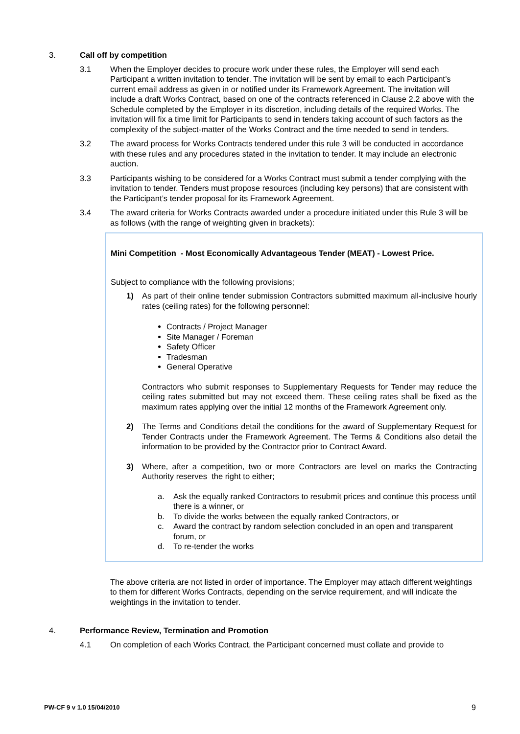3. Call off by competition
3.1 When the Employer decides to procure work under these rules, the Employer will send each Participant a written invitation to tender. The invitation will be sent by email to each Participant’s current email address as given in or notified under its Framework Agreement. The invitation will include a draft Works Contract, based on one of the contracts referenced in Clause 2.2 above with the Schedule completed by the Employer in its discretion, including details of the required Works. The invitation will fix a time limit for Participants to send in tenders taking account of such factors as the complexity of the subject-matter of the Works Contract and the time needed to send in tenders.
3.2 The award process for Works Contracts tendered under this rule 3 will be conducted in accordance with these rules and any procedures stated in the invitation to tender. It may include an electronic auction.
3.3 Participants wishing to be considered for a Works Contract must submit a tender complying with the invitation to tender. Tenders must propose resources (including key persons) that are consistent with the Participant’s tender proposal for its Framework Agreement.
3.4 The award criteria for Works Contracts awarded under a procedure initiated under this Rule 3 will be as follows (with the range of weighting given in brackets):
Mini Competition - Most Economically Advantageous Tender (MEAT) - Lowest Price.
Subject to compliance with the following provisions;
1) As part of their online tender submission Contractors submitted maximum all-inclusive hourly rates (ceiling rates) for the following personnel:
Contracts / Project Manager
Site Manager / Foreman
Safety Officer
Tradesman
General Operative
Contractors who submit responses to Supplementary Requests for Tender may reduce the ceiling rates submitted but may not exceed them. These ceiling rates shall be fixed as the maximum rates applying over the initial 12 months of the Framework Agreement only.
2) The Terms and Conditions detail the conditions for the award of Supplementary Request for Tender Contracts under the Framework Agreement. The Terms & Conditions also detail the information to be provided by the Contractor prior to Contract Award.
3) Where, after a competition, two or more Contractors are level on marks the Contracting Authority reserves the right to either;
a. Ask the equally ranked Contractors to resubmit prices and continue this process until there is a winner, or
b. To divide the works between the equally ranked Contractors, or
c. Award the contract by random selection concluded in an open and transparent forum, or
d. To re-tender the works
The above criteria are not listed in order of importance. The Employer may attach different weightings to them for different Works Contracts, depending on the service requirement, and will indicate the weightings in the invitation to tender.
4. Performance Review, Termination and Promotion
4.1 On completion of each Works Contract, the Participant concerned must collate and provide to
PW-CF 9 v 1.0 15/04/2010 9